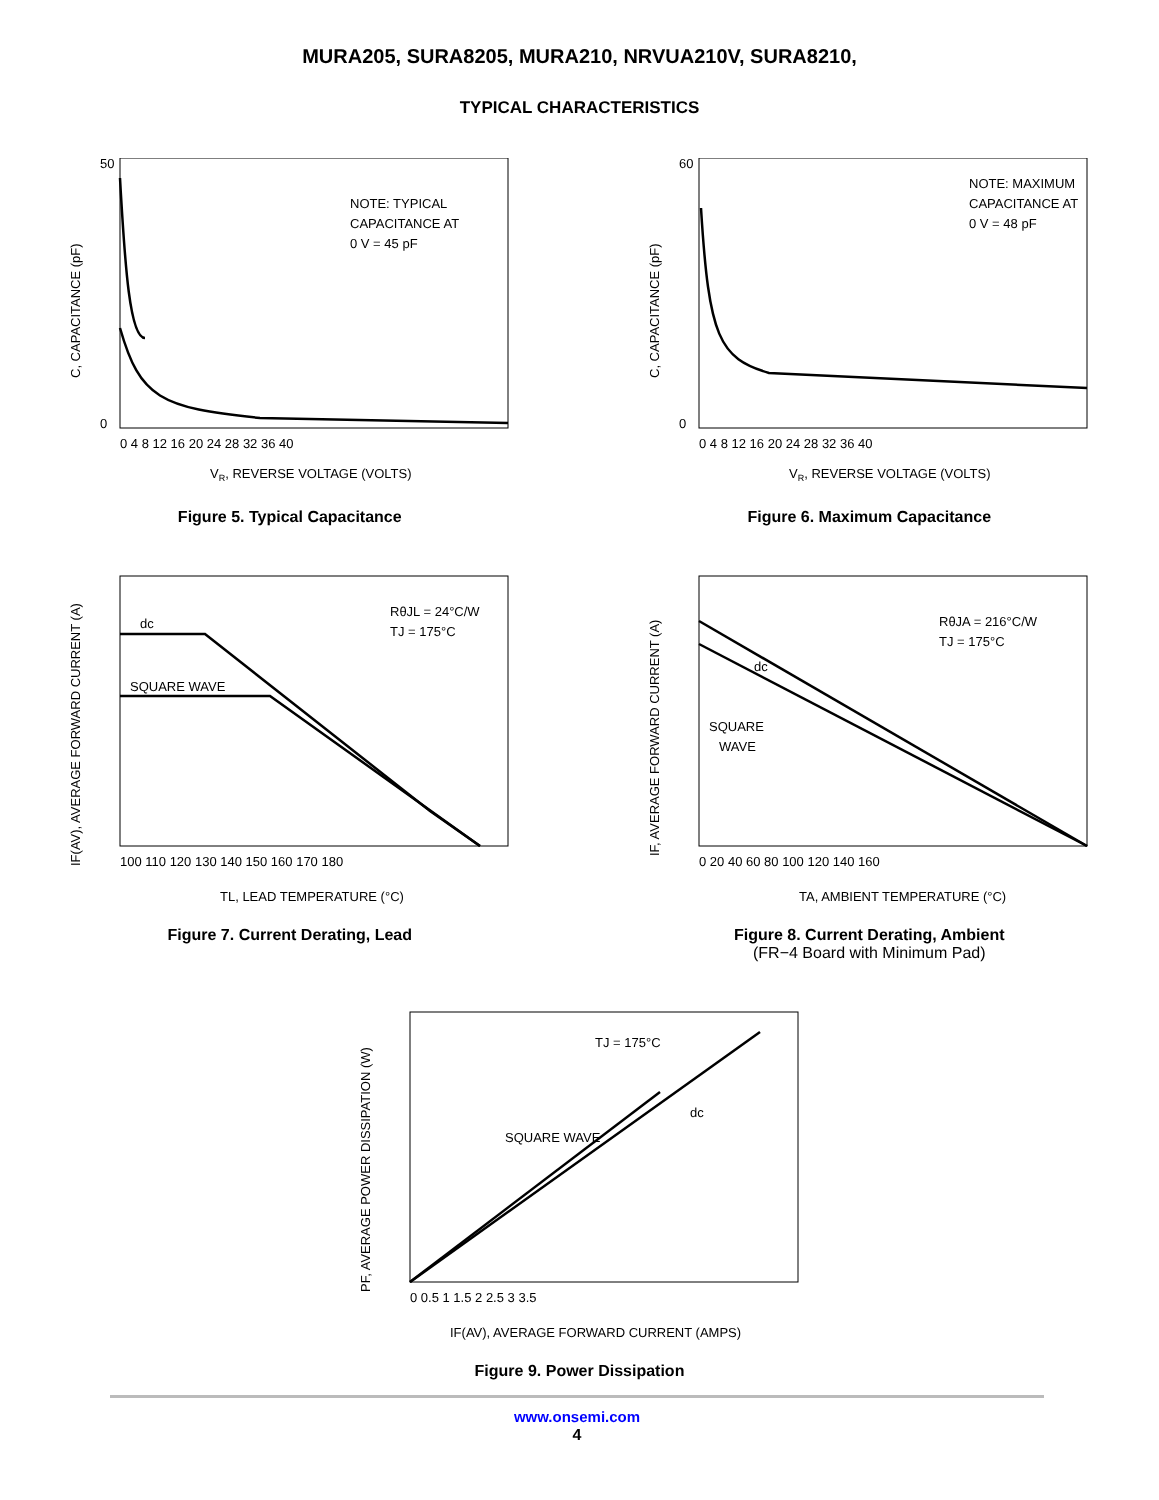MURA205, SURA8205, MURA210, NRVUA210V, SURA8210,
TYPICAL CHARACTERISTICS
NOTE: TYPICAL
CAPACITANCE AT
0 V = 45 pF
50
0
0 4 8 12 16 20 24 28 32 36 40
C, CAPACITANCE (pF)
VR, REVERSE VOLTAGE (VOLTS)
Figure 5. Typical Capacitance
NOTE: MAXIMUM
CAPACITANCE AT
0 V = 48 pF
60
0
0 4 8 12 16 20 24 28 32 36 40
C, CAPACITANCE (pF)
VR, REVERSE VOLTAGE (VOLTS)
Figure 6. Maximum Capacitance
RθJL = 24°C/W
TJ = 175°C
dc
SQUARE WAVE
100 110 120 130 140 150 160 170 180
IF(AV), AVERAGE FORWARD CURRENT (A)
TL, LEAD TEMPERATURE (°C)
Figure 7. Current Derating, Lead
RθJA = 216°C/W
TJ = 175°C
dc
SQUARE
WAVE
0 20 40 60 80 100 120 140 160
IF, AVERAGE FORWARD CURRENT (A)
TA, AMBIENT TEMPERATURE (°C)
Figure 8. Current Derating, Ambient
(FR−4 Board with Minimum Pad)
TJ = 175°C
SQUARE WAVE
dc
0 0.5 1 1.5 2 2.5 3 3.5
PF, AVERAGE POWER DISSIPATION (W)
IF(AV), AVERAGE FORWARD CURRENT (AMPS)
Figure 9. Power Dissipation
www.onsemi.com
4